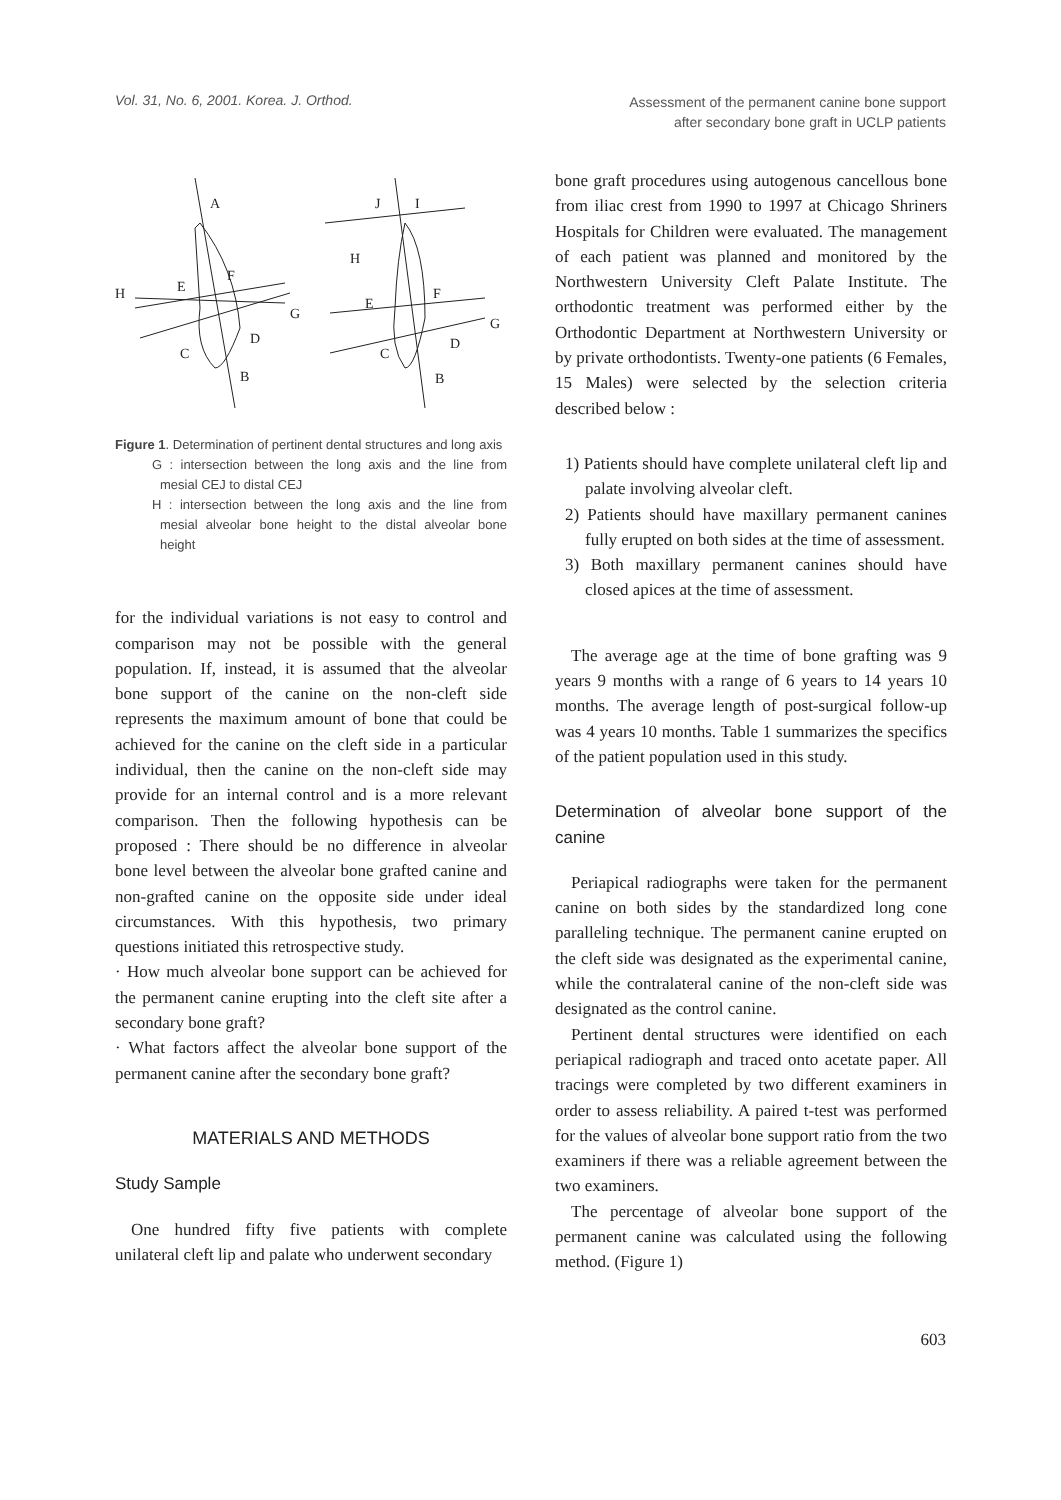Vol. 31, No. 6, 2001. Korea. J. Orthod.
Assessment of the permanent canine bone support
after secondary bone graft in UCLP patients
A
F
H
E
G
D
C
B
J
I
H
E
F
G
D
C
B
Figure 1. Determination of pertinent dental structures and long axis
G : intersection between the long axis and the line from mesial CEJ to distal CEJ
H : intersection between the long axis and the line from mesial alveolar bone height to the distal alveolar bone height
for the individual variations is not easy to control and comparison may not be possible with the general population. If, instead, it is assumed that the alveolar bone support of the canine on the non-cleft side represents the maximum amount of bone that could be achieved for the canine on the cleft side in a particular individual, then the canine on the non-cleft side may provide for an internal control and is a more relevant comparison. Then the following hypothesis can be proposed : There should be no difference in alveolar bone level between the alveolar bone grafted canine and non-grafted canine on the opposite side under ideal circumstances. With this hypothesis, two primary questions initiated this retrospective study.
· How much alveolar bone support can be achieved for the permanent canine erupting into the cleft site after a secondary bone graft?
· What factors affect the alveolar bone support of the permanent canine after the secondary bone graft?
MATERIALS AND METHODS
Study Sample
One hundred fifty five patients with complete unilateral cleft lip and palate who underwent secondary
bone graft procedures using autogenous cancellous bone from iliac crest from 1990 to 1997 at Chicago Shriners Hospitals for Children were evaluated. The management of each patient was planned and monitored by the Northwestern University Cleft Palate Institute. The orthodontic treatment was performed either by the Orthodontic Department at Northwestern University or by private orthodontists. Twenty-one patients (6 Females, 15 Males) were selected by the selection criteria described below :
1) Patients should have complete unilateral cleft lip and palate involving alveolar cleft.
2) Patients should have maxillary permanent canines fully erupted on both sides at the time of assessment.
3) Both maxillary permanent canines should have closed apices at the time of assessment.
The average age at the time of bone grafting was 9 years 9 months with a range of 6 years to 14 years 10 months. The average length of post-surgical follow-up was 4 years 10 months. Table 1 summarizes the specifics of the patient population used in this study.
Determination of alveolar bone support of the canine
Periapical radiographs were taken for the permanent canine on both sides by the standardized long cone paralleling technique. The permanent canine erupted on the cleft side was designated as the experimental canine, while the contralateral canine of the non-cleft side was designated as the control canine.
Pertinent dental structures were identified on each periapical radiograph and traced onto acetate paper. All tracings were completed by two different examiners in order to assess reliability. A paired t-test was performed for the values of alveolar bone support ratio from the two examiners if there was a reliable agreement between the two examiners.
The percentage of alveolar bone support of the permanent canine was calculated using the following method. (Figure 1)
603